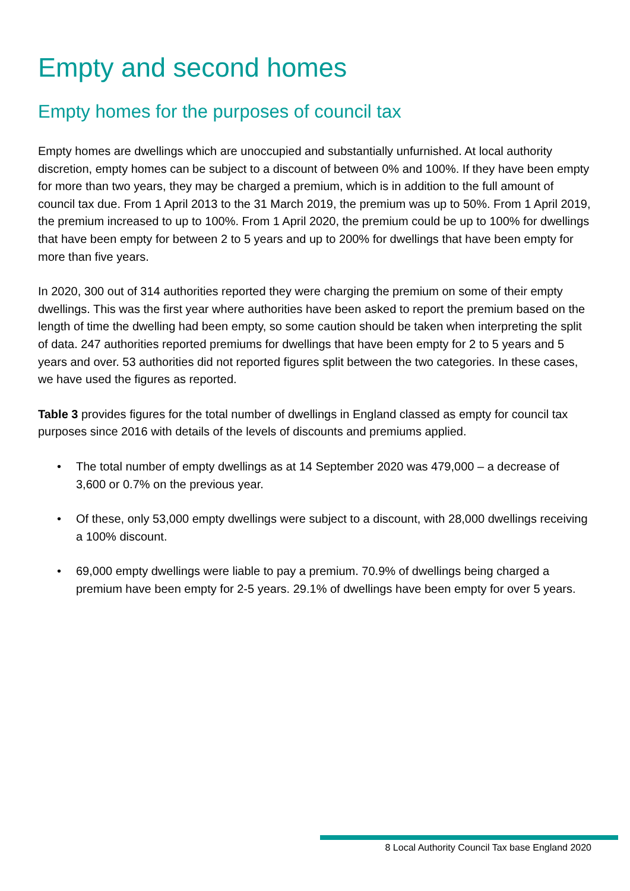Empty and second homes
Empty homes for the purposes of council tax
Empty homes are dwellings which are unoccupied and substantially unfurnished. At local authority discretion, empty homes can be subject to a discount of between 0% and 100%. If they have been empty for more than two years, they may be charged a premium, which is in addition to the full amount of council tax due. From 1 April 2013 to the 31 March 2019, the premium was up to 50%. From 1 April 2019, the premium increased to up to 100%. From 1 April 2020, the premium could be up to 100% for dwellings that have been empty for between 2 to 5 years and up to 200% for dwellings that have been empty for more than five years.
In 2020, 300 out of 314 authorities reported they were charging the premium on some of their empty dwellings. This was the first year where authorities have been asked to report the premium based on the length of time the dwelling had been empty, so some caution should be taken when interpreting the split of data. 247 authorities reported premiums for dwellings that have been empty for 2 to 5 years and 5 years and over. 53 authorities did not reported figures split between the two categories. In these cases, we have used the figures as reported.
Table 3 provides figures for the total number of dwellings in England classed as empty for council tax purposes since 2016 with details of the levels of discounts and premiums applied.
• The total number of empty dwellings as at 14 September 2020 was 479,000 – a decrease of 3,600 or 0.7% on the previous year.
• Of these, only 53,000 empty dwellings were subject to a discount, with 28,000 dwellings receiving a 100% discount.
• 69,000 empty dwellings were liable to pay a premium. 70.9% of dwellings being charged a premium have been empty for 2-5 years. 29.1% of dwellings have been empty for over 5 years.
8 Local Authority Council Tax base England 2020